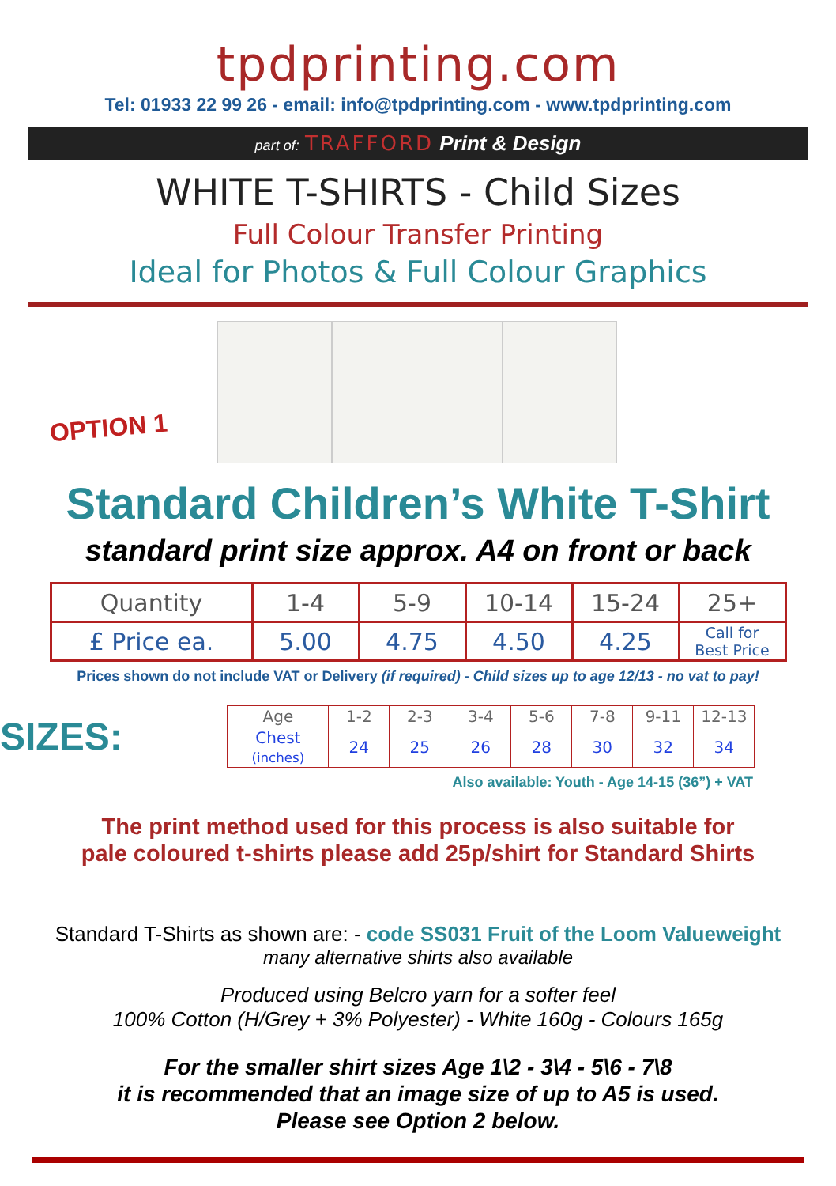tpdprinting.com
Tel: 01933 22 99 26 - email: info@tpdprinting.com - www.tpdprinting.com
part of: TRAFFORD Print & Design
WHITE T-SHIRTS - Child Sizes
Full Colour Transfer Printing
Ideal for Photos & Full Colour Graphics
OPTION 1
Standard Children’s White T-Shirt
standard print size approx. A4 on front or back
| Quantity | 1-4 | 5-9 | 10-14 | 15-24 | 25+ |
| £ Price ea. | 5.00 | 4.75 | 4.50 | 4.25 | Call for Best Price |
Prices shown do not include VAT or Delivery (if required) - Child sizes up to age 12/13 - no vat to pay!
SIZES:
| Age | 1-2 | 2-3 | 3-4 | 5-6 | 7-8 | 9-11 | 12-13 |
| Chest (inches) | 24 | 25 | 26 | 28 | 30 | 32 | 34 |
Also available: Youth - Age 14-15 (36”) + VAT
The print method used for this process is also suitable for
pale coloured t-shirts please add 25p/shirt for Standard Shirts
Standard T-Shirts as shown are: - code SS031 Fruit of the Loom Valueweight
many alternative shirts also available
Produced using Belcro yarn for a softer feel
100% Cotton (H/Grey + 3% Polyester) - White 160g - Colours 165g
For the smaller shirt sizes Age 1\2 - 3\4 - 5\6 - 7\8
it is recommended that an image size of up to A5 is used.
Please see Option 2 below.